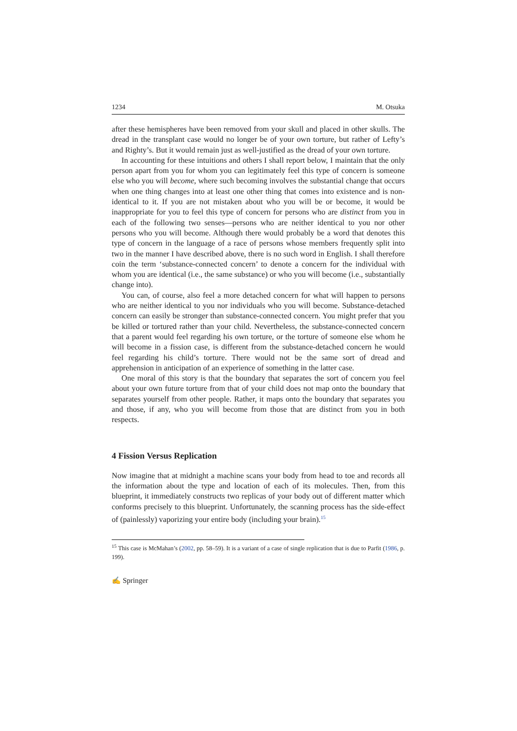1234 M. Otsuka
after these hemispheres have been removed from your skull and placed in other skulls. The dread in the transplant case would no longer be of your own torture, but rather of Lefty’s and Righty’s. But it would remain just as well-justified as the dread of your own torture.
In accounting for these intuitions and others I shall report below, I maintain that the only person apart from you for whom you can legitimately feel this type of concern is someone else who you will become, where such becoming involves the substantial change that occurs when one thing changes into at least one other thing that comes into existence and is non-identical to it. If you are not mistaken about who you will be or become, it would be inappropriate for you to feel this type of concern for persons who are distinct from you in each of the following two senses—persons who are neither identical to you nor other persons who you will become. Although there would probably be a word that denotes this type of concern in the language of a race of persons whose members frequently split into two in the manner I have described above, there is no such word in English. I shall therefore coin the term ‘substance-connected concern’ to denote a concern for the individual with whom you are identical (i.e., the same substance) or who you will become (i.e., substantially change into).
You can, of course, also feel a more detached concern for what will happen to persons who are neither identical to you nor individuals who you will become. Substance-detached concern can easily be stronger than substance-connected concern. You might prefer that you be killed or tortured rather than your child. Nevertheless, the substance-connected concern that a parent would feel regarding his own torture, or the torture of someone else whom he will become in a fission case, is different from the substance-detached concern he would feel regarding his child’s torture. There would not be the same sort of dread and apprehension in anticipation of an experience of something in the latter case.
One moral of this story is that the boundary that separates the sort of concern you feel about your own future torture from that of your child does not map onto the boundary that separates yourself from other people. Rather, it maps onto the boundary that separates you and those, if any, who you will become from those that are distinct from you in both respects.
4 Fission Versus Replication
Now imagine that at midnight a machine scans your body from head to toe and records all the information about the type and location of each of its molecules. Then, from this blueprint, it immediately constructs two replicas of your body out of different matter which conforms precisely to this blueprint. Unfortunately, the scanning process has the side-effect of (painlessly) vaporizing your entire body (including your brain).<sup>15</sup>
<sup>15</sup> This case is McMahan’s (2002, pp. 58–59). It is a variant of a case of single replication that is due to Parfit (1986, p. 199).
✍ Springer